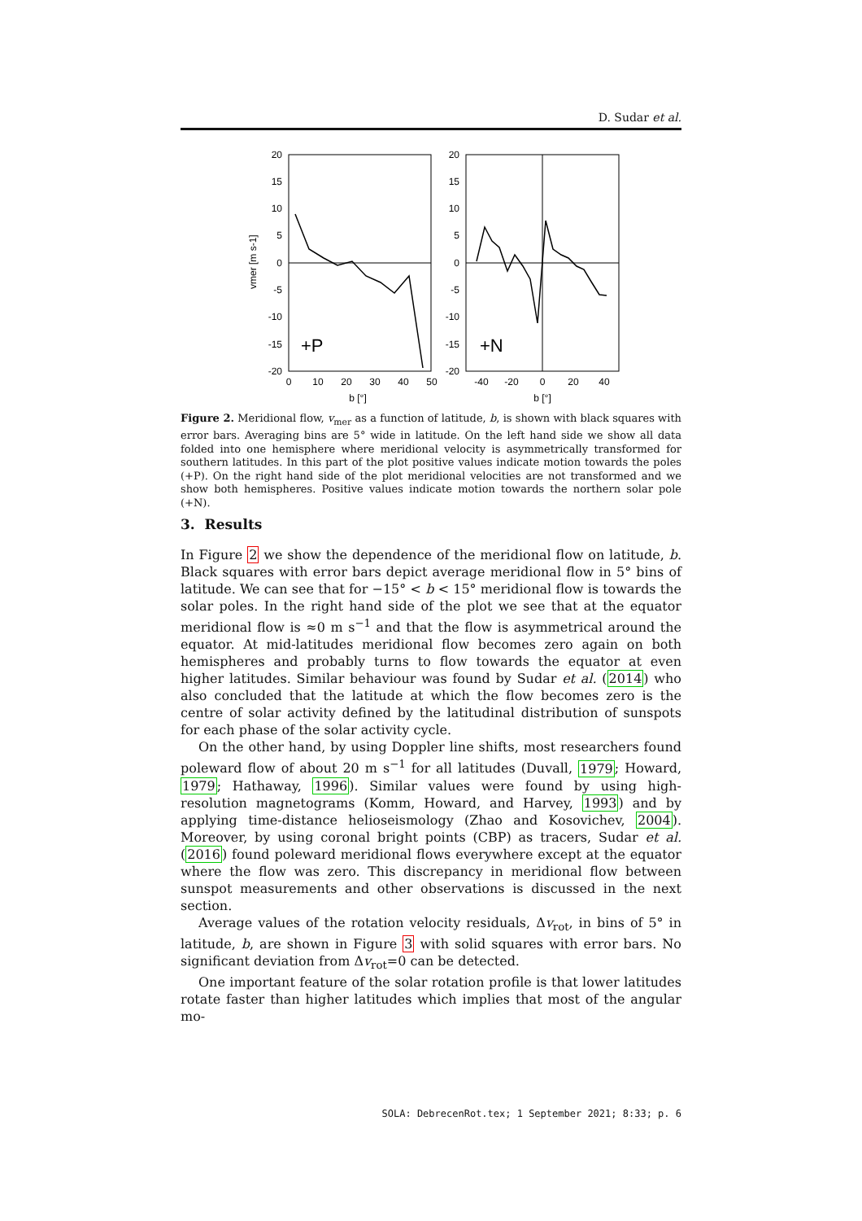D. Sudar et al.
+P
20
15
10
5
0
-5
-10
-15
-20
0
10
20
30
40
50
b [°]
vmer [m s-1]
+N
20
15
10
5
0
-5
-10
-15
-20
-40
-20
0
20
40
b [°]
Figure 2. Meridional flow, v<sub>mer</sub> as a function of latitude, b, is shown with black squares with error bars. Averaging bins are 5° wide in latitude. On the left hand side we show all data folded into one hemisphere where meridional velocity is asymmetrically transformed for southern latitudes. In this part of the plot positive values indicate motion towards the poles (+P). On the right hand side of the plot meridional velocities are not transformed and we show both hemispheres. Positive values indicate motion towards the northern solar pole (+N).
3. Results
In Figure 2 we show the dependence of the meridional flow on latitude, b. Black squares with error bars depict average meridional flow in 5° bins of latitude. We can see that for −15° < b < 15° meridional flow is towards the solar poles. In the right hand side of the plot we see that at the equator meridional flow is ≈0 m s<sup>−1</sup> and that the flow is asymmetrical around the equator. At mid-latitudes meridional flow becomes zero again on both hemispheres and probably turns to flow towards the equator at even higher latitudes. Similar behaviour was found by Sudar et al. (2014) who also concluded that the latitude at which the flow becomes zero is the centre of solar activity defined by the latitudinal distribution of sunspots for each phase of the solar activity cycle.
On the other hand, by using Doppler line shifts, most researchers found poleward flow of about 20 m s<sup>−1</sup> for all latitudes (Duvall, 1979; Howard, 1979; Hathaway, 1996). Similar values were found by using high-resolution magnetograms (Komm, Howard, and Harvey, 1993) and by applying time-distance helioseismology (Zhao and Kosovichev, 2004). Moreover, by using coronal bright points (CBP) as tracers, Sudar et al. (2016) found poleward meridional flows everywhere except at the equator where the flow was zero. This discrepancy in meridional flow between sunspot measurements and other observations is discussed in the next section.
Average values of the rotation velocity residuals, Δv<sub>rot</sub>, in bins of 5° in latitude, b, are shown in Figure 3 with solid squares with error bars. No significant deviation from Δv<sub>rot</sub>=0 can be detected.
One important feature of the solar rotation profile is that lower latitudes rotate faster than higher latitudes which implies that most of the angular mo-
SOLA: DebrecenRot.tex; 1 September 2021; 8:33; p. 6